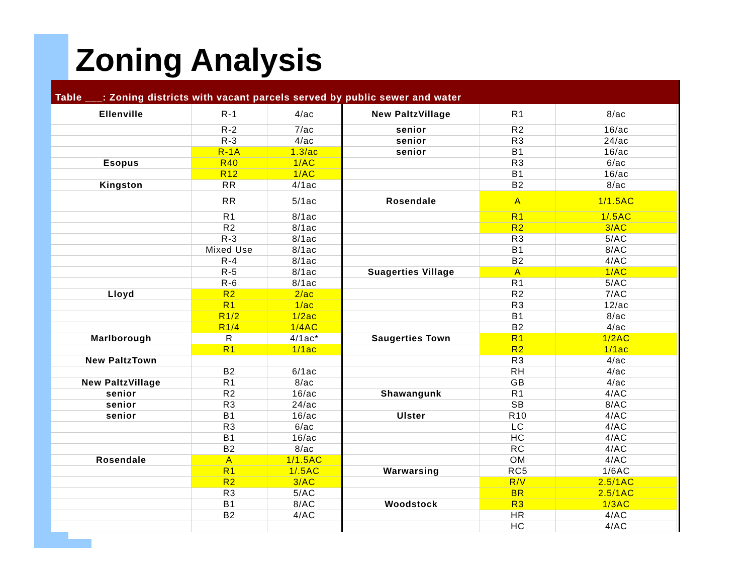Zoning Analysis
Table ___: Zoning districts with vacant parcels served by public sewer and water
| Ellenville | R-1 | 4/ac |
| | R-2 | 7/ac |
| | R-3 | 4/ac |
| | R-1A | 1.3/ac |
| Esopus | R40 | 1/AC |
| | R12 | 1/AC |
| Kingston | RR | 4/1ac |
| | RR | 5/1ac |
| | R1 | 8/1ac |
| | R2 | 8/1ac |
| | R-3 | 8/1ac |
| | Mixed Use | 8/1ac |
| | R-4 | 8/1ac |
| | R-5 | 8/1ac |
| | R-6 | 8/1ac |
| Lloyd | R2 | 2/ac |
| | R1 | 1/ac |
| | R1/2 | 1/2ac |
| | R1/4 | 1/4AC |
| Marlborough | R | 4/1ac* |
| | R1 | 1/1ac |
| New PaltzTown | | |
| | B2 | 6/1ac |
| New PaltzVillage | R1 | 8/ac |
| senior | R2 | 16/ac |
| senior | R3 | 24/ac |
| senior | B1 | 16/ac |
| | R3 | 6/ac |
| | B1 | 16/ac |
| | B2 | 8/ac |
| Rosendale | A | 1/1.5AC |
| | R1 | 1/.5AC |
| | R2 | 3/AC |
| | R3 | 5/AC |
| | B1 | 8/AC |
| | B2 | 4/AC |
| New PaltzVillage | R1 | 8/ac |
| senior | R2 | 16/ac |
| senior | R3 | 24/ac |
| senior | B1 | 16/ac |
| | R3 | 6/ac |
| | B1 | 16/ac |
| | B2 | 8/ac |
| Rosendale | A | 1/1.5AC |
| | R1 | 1/.5AC |
| | R2 | 3/AC |
| | R3 | 5/AC |
| | B1 | 8/AC |
| | B2 | 4/AC |
| Suagerties Village | A | 1/AC |
| | R1 | 5/AC |
| | R2 | 7/AC |
| | R3 | 12/ac |
| | B1 | 8/ac |
| | B2 | 4/ac |
| Saugerties Town | R1 | 1/2AC |
| | R2 | 1/1ac |
| | R3 | 4/ac |
| | RH | 4/ac |
| | GB | 4/ac |
| Shawangunk | R1 | 4/AC |
| | SB | 8/AC |
| Ulster | R10 | 4/AC |
| | LC | 4/AC |
| | HC | 4/AC |
| | RC | 4/AC |
| | OM | 4/AC |
| Warwarsing | RC5 | 1/6AC |
| | R/V | 2.5/1AC |
| | BR | 2.5/1AC |
| Woodstock | R3 | 1/3AC |
| | HR | 4/AC |
| | HC | 4/AC |